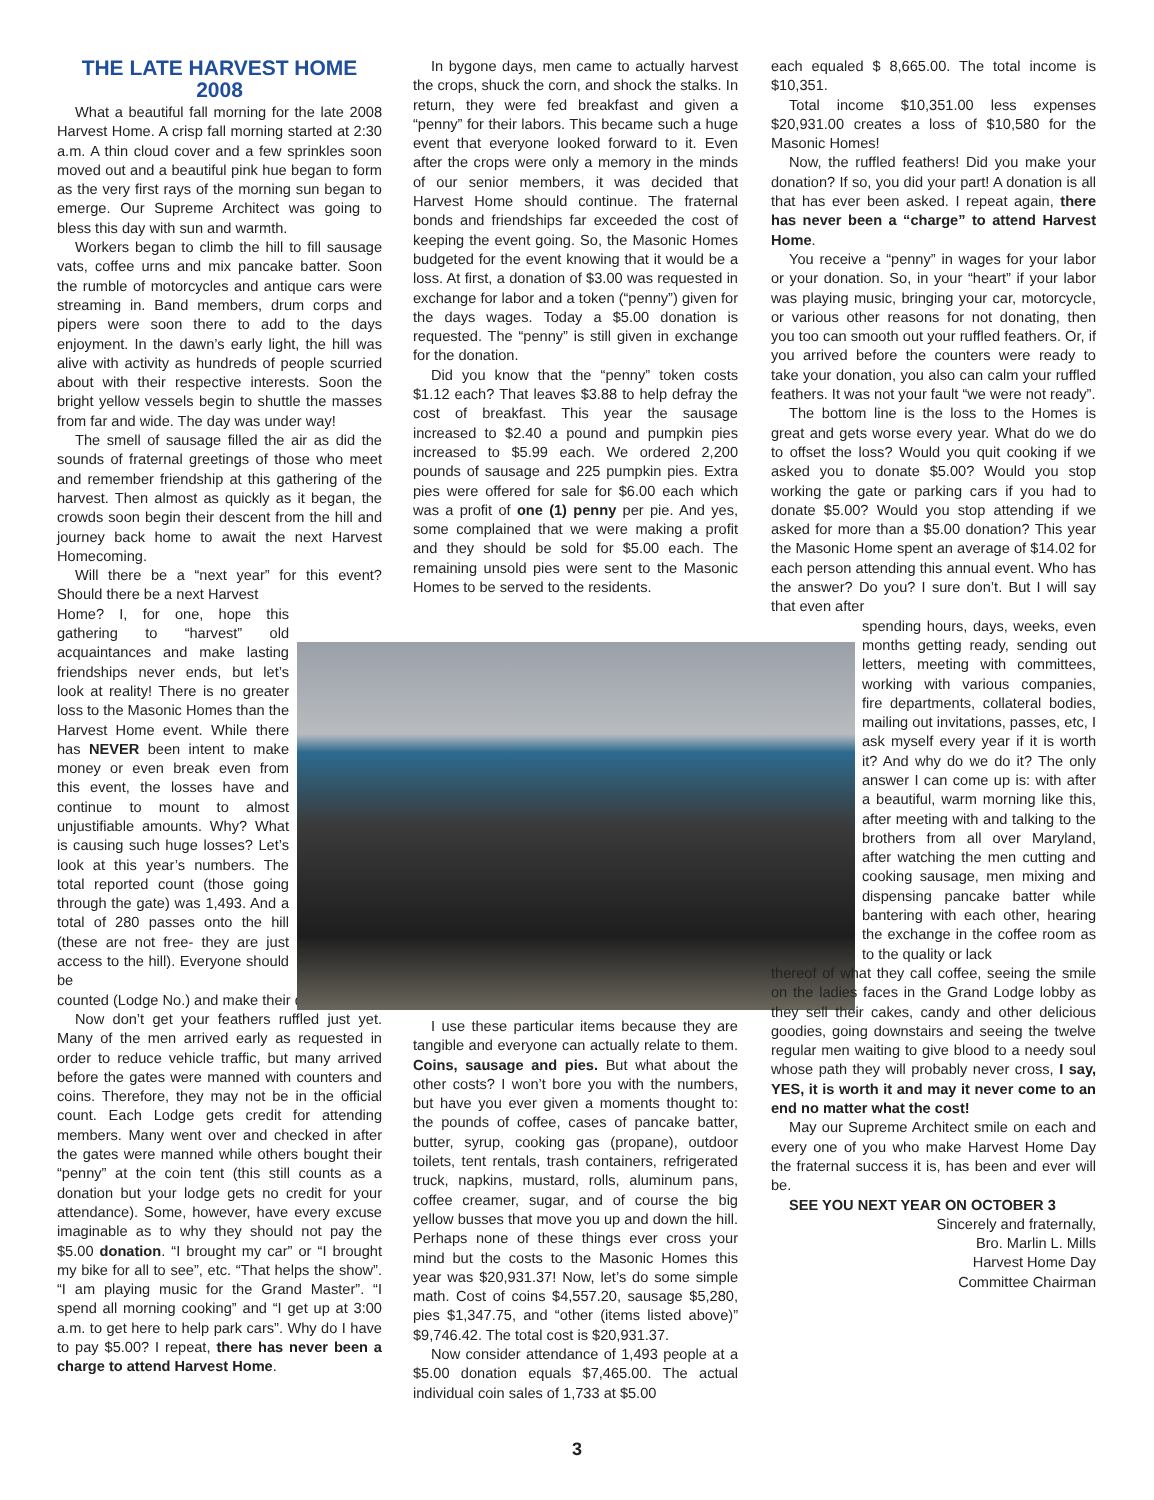THE LATE HARVEST HOME 2008
What a beautiful fall morning for the late 2008 Harvest Home. A crisp fall morning started at 2:30 a.m. A thin cloud cover and a few sprinkles soon moved out and a beautiful pink hue began to form as the very first rays of the morning sun began to emerge. Our Supreme Architect was going to bless this day with sun and warmth.
Workers began to climb the hill to fill sausage vats, coffee urns and mix pancake batter. Soon the rumble of motorcycles and antique cars were streaming in. Band members, drum corps and pipers were soon there to add to the days enjoyment. In the dawn’s early light, the hill was alive with activity as hundreds of people scurried about with their respective interests. Soon the bright yellow vessels begin to shuttle the masses from far and wide. The day was under way!
The smell of sausage filled the air as did the sounds of fraternal greetings of those who meet and remember friendship at this gathering of the harvest. Then almost as quickly as it began, the crowds soon begin their descent from the hill and journey back home to await the next Harvest Homecoming.
Will there be a “next year” for this event? Should there be a next Harvest
Home? I, for one, hope this gathering to “harvest” old acquaintances and make lasting friendships never ends, but let’s look at reality! There is no greater loss to the Masonic Homes than the Harvest Home event. While there has NEVER been intent to make money or even break even from this event, the losses have and continue to mount to almost unjustifiable amounts. Why? What is causing such huge losses? Let’s look at this year’s numbers. The total reported count (those going through the gate) was 1,493. And a total of 280 passes onto the hill (these are not free- they are just access to the hill). Everyone should be
counted (Lodge No.) and make their donation.
Now don’t get your feathers ruffled just yet. Many of the men arrived early as requested in order to reduce vehicle traffic, but many arrived before the gates were manned with counters and coins. Therefore, they may not be in the official count. Each Lodge gets credit for attending members. Many went over and checked in after the gates were manned while others bought their “penny” at the coin tent (this still counts as a donation but your lodge gets no credit for your attendance). Some, however, have every excuse imaginable as to why they should not pay the $5.00 donation. “I brought my car” or “I brought my bike for all to see”, etc. “That helps the show”. “I am playing music for the Grand Master”. “I spend all morning cooking” and “I get up at 3:00 a.m. to get here to help park cars”. Why do I have to pay $5.00? I repeat, there has never been a charge to attend Harvest Home.
In bygone days, men came to actually harvest the crops, shuck the corn, and shock the stalks. In return, they were fed breakfast and given a “penny” for their labors. This became such a huge event that everyone looked forward to it. Even after the crops were only a memory in the minds of our senior members, it was decided that Harvest Home should continue. The fraternal bonds and friendships far exceeded the cost of keeping the event going. So, the Masonic Homes budgeted for the event knowing that it would be a loss. At first, a donation of $3.00 was requested in exchange for labor and a token (“penny”) given for the days wages. Today a $5.00 donation is requested. The “penny” is still given in exchange for the donation.
Did you know that the “penny” token costs $1.12 each? That leaves $3.88 to help defray the cost of breakfast. This year the sausage increased to $2.40 a pound and pumpkin pies increased to $5.99 each. We ordered 2,200 pounds of sausage and 225 pumpkin pies. Extra pies were offered for sale for $6.00 each which was a profit of one (1) penny per pie. And yes, some complained that we were making a profit and they should be sold for $5.00 each. The remaining unsold pies were sent to the Masonic Homes to be served to the residents.
I use these particular items because they are tangible and everyone can actually relate to them. Coins, sausage and pies. But what about the other costs? I won’t bore you with the numbers, but have you ever given a moments thought to: the pounds of coffee, cases of pancake batter, butter, syrup, cooking gas (propane), outdoor toilets, tent rentals, trash containers, refrigerated truck, napkins, mustard, rolls, aluminum pans, coffee creamer, sugar, and of course the big yellow busses that move you up and down the hill. Perhaps none of these things ever cross your mind but the costs to the Masonic Homes this year was $20,931.37! Now, let’s do some simple math. Cost of coins $4,557.20, sausage $5,280, pies $1,347.75, and “other (items listed above)” $9,746.42. The total cost is $20,931.37.
Now consider attendance of 1,493 people at a $5.00 donation equals $7,465.00. The actual individual coin sales of 1,733 at $5.00
each equaled $ 8,665.00. The total income is $10,351.
Total income $10,351.00 less expenses $20,931.00 creates a loss of $10,580 for the Masonic Homes!
Now, the ruffled feathers! Did you make your donation? If so, you did your part! A donation is all that has ever been asked. I repeat again, there has never been a “charge” to attend Harvest Home.
You receive a “penny” in wages for your labor or your donation. So, in your “heart” if your labor was playing music, bringing your car, motorcycle, or various other reasons for not donating, then you too can smooth out your ruffled feathers. Or, if you arrived before the counters were ready to take your donation, you also can calm your ruffled feathers. It was not your fault “we were not ready”.
The bottom line is the loss to the Homes is great and gets worse every year. What do we do to offset the loss? Would you quit cooking if we asked you to donate $5.00? Would you stop working the gate or parking cars if you had to donate $5.00? Would you stop attending if we asked for more than a $5.00 donation? This year the Masonic Home spent an average of $14.02 for each person attending this annual event. Who has the answer? Do you? I sure don’t. But I will say that even after
spending hours, days, weeks, even months getting ready, sending out letters, meeting with committees, working with various companies, fire departments, collateral bodies, mailing out invitations, passes, etc, I ask myself every year if it is worth it? And why do we do it? The only answer I can come up is: with after a beautiful, warm morning like this, after meeting with and talking to the brothers from all over Maryland, after watching the men cutting and cooking sausage, men mixing and dispensing pancake batter while bantering with each other, hearing the exchange in the coffee room as to the quality or lack
thereof of what they call coffee, seeing the smile on the ladies faces in the Grand Lodge lobby as they sell their cakes, candy and other delicious goodies, going downstairs and seeing the twelve regular men waiting to give blood to a needy soul whose path they will probably never cross, I say, YES, it is worth it and may it never come to an end no matter what the cost!
May our Supreme Architect smile on each and every one of you who make Harvest Home Day the fraternal success it is, has been and ever will be.
SEE YOU NEXT YEAR ON OCTOBER 3
Sincerely and fraternally,
Bro. Marlin L. Mills
Harvest Home Day
Committee Chairman
3